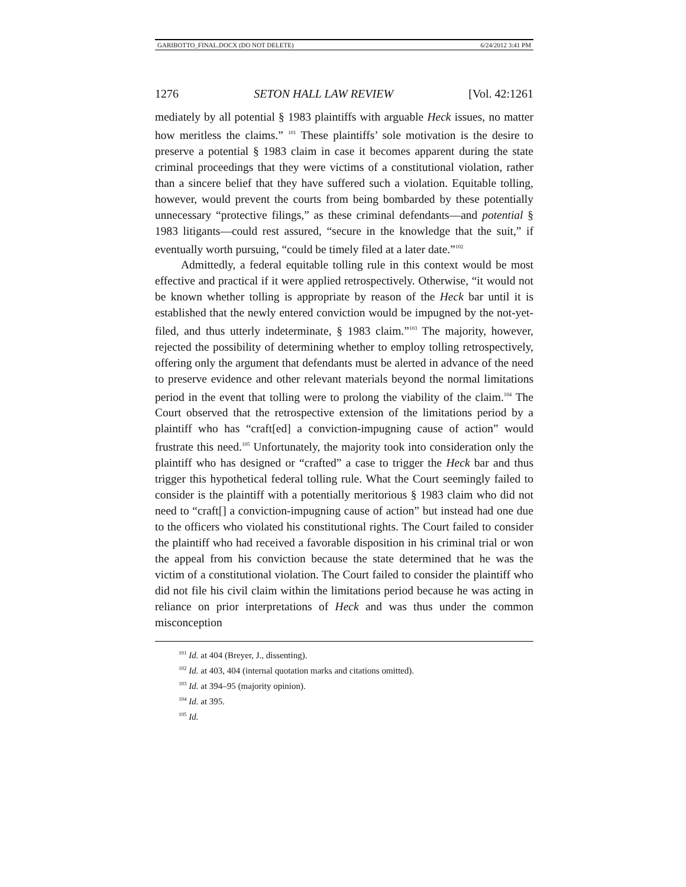GARIBOTTO_FINAL.DOCX (DO NOT DELETE) 6/24/2012 3:41 PM
1276 SETON HALL LAW REVIEW [Vol. 42:1261
mediately by all potential § 1983 plaintiffs with arguable Heck issues, no matter how meritless the claims.” <sup>101</sup> These plaintiffs’ sole motivation is the desire to preserve a potential § 1983 claim in case it becomes apparent during the state criminal proceedings that they were victims of a constitutional violation, rather than a sincere belief that they have suffered such a violation. Equitable tolling, however, would prevent the courts from being bombarded by these potentially unnecessary “protective filings,” as these criminal defendants—and potential § 1983 litigants—could rest assured, “secure in the knowledge that the suit,” if eventually worth pursuing, “could be timely filed at a later date.”<sup>102</sup>
Admittedly, a federal equitable tolling rule in this context would be most effective and practical if it were applied retrospectively. Otherwise, “it would not be known whether tolling is appropriate by reason of the Heck bar until it is established that the newly entered conviction would be impugned by the not-yet-filed, and thus utterly indeterminate, § 1983 claim.”<sup>103</sup> The majority, however, rejected the possibility of determining whether to employ tolling retrospectively, offering only the argument that defendants must be alerted in advance of the need to preserve evidence and other relevant materials beyond the normal limitations period in the event that tolling were to prolong the viability of the claim.<sup>104</sup> The Court observed that the retrospective extension of the limitations period by a plaintiff who has “craft[ed] a conviction-impugning cause of action” would frustrate this need.<sup>105</sup> Unfortunately, the majority took into consideration only the plaintiff who has designed or “crafted” a case to trigger the Heck bar and thus trigger this hypothetical federal tolling rule. What the Court seemingly failed to consider is the plaintiff with a potentially meritorious § 1983 claim who did not need to “craft[] a conviction-impugning cause of action” but instead had one due to the officers who violated his constitutional rights. The Court failed to consider the plaintiff who had received a favorable disposition in his criminal trial or won the appeal from his conviction because the state determined that he was the victim of a constitutional violation. The Court failed to consider the plaintiff who did not file his civil claim within the limitations period because he was acting in reliance on prior interpretations of Heck and was thus under the common misconception
<sup>101</sup> Id. at 404 (Breyer, J., dissenting).
<sup>102</sup> Id. at 403, 404 (internal quotation marks and citations omitted).
<sup>103</sup> Id. at 394–95 (majority opinion).
<sup>104</sup> Id. at 395.
<sup>105</sup> Id.